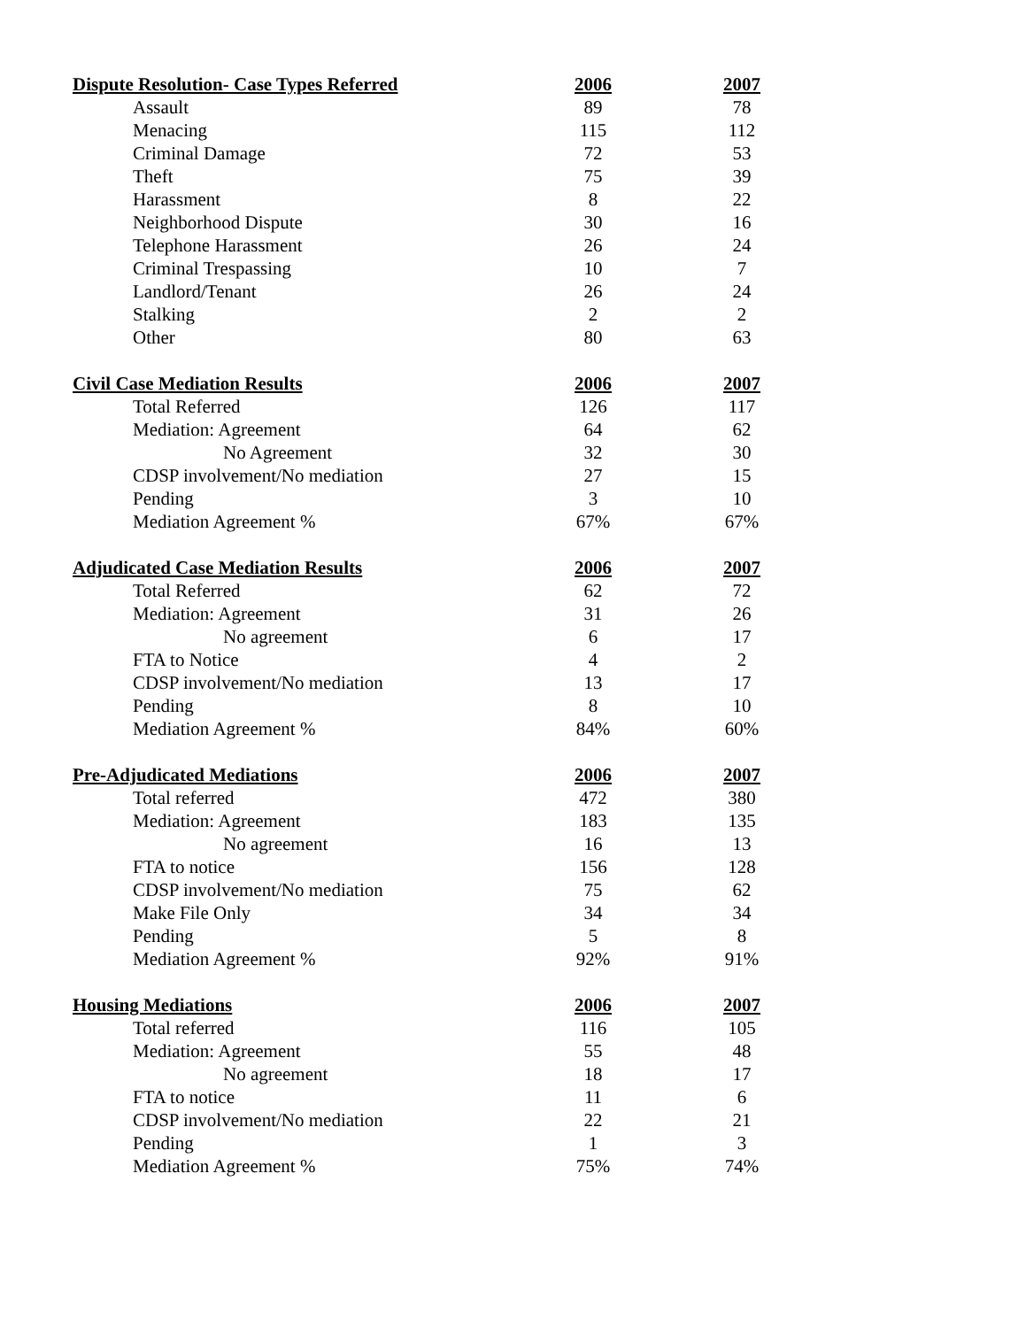| Dispute Resolution- Case Types Referred | 2006 | 2007 |
| --- | --- | --- |
| Assault | 89 | 78 |
| Menacing | 115 | 112 |
| Criminal Damage | 72 | 53 |
| Theft | 75 | 39 |
| Harassment | 8 | 22 |
| Neighborhood Dispute | 30 | 16 |
| Telephone Harassment | 26 | 24 |
| Criminal Trespassing | 10 | 7 |
| Landlord/Tenant | 26 | 24 |
| Stalking | 2 | 2 |
| Other | 80 | 63 |
| Civil Case Mediation Results | 2006 | 2007 |
| --- | --- | --- |
| Total Referred | 126 | 117 |
| Mediation: Agreement | 64 | 62 |
| No Agreement | 32 | 30 |
| CDSP involvement/No mediation | 27 | 15 |
| Pending | 3 | 10 |
| Mediation Agreement % | 67% | 67% |
| Adjudicated Case Mediation Results | 2006 | 2007 |
| --- | --- | --- |
| Total Referred | 62 | 72 |
| Mediation: Agreement | 31 | 26 |
| No agreement | 6 | 17 |
| FTA to Notice | 4 | 2 |
| CDSP involvement/No mediation | 13 | 17 |
| Pending | 8 | 10 |
| Mediation Agreement % | 84% | 60% |
| Pre-Adjudicated Mediations | 2006 | 2007 |
| --- | --- | --- |
| Total referred | 472 | 380 |
| Mediation: Agreement | 183 | 135 |
| No agreement | 16 | 13 |
| FTA to notice | 156 | 128 |
| CDSP involvement/No mediation | 75 | 62 |
| Make File Only | 34 | 34 |
| Pending | 5 | 8 |
| Mediation Agreement % | 92% | 91% |
| Housing Mediations | 2006 | 2007 |
| --- | --- | --- |
| Total referred | 116 | 105 |
| Mediation: Agreement | 55 | 48 |
| No agreement | 18 | 17 |
| FTA to notice | 11 | 6 |
| CDSP involvement/No mediation | 22 | 21 |
| Pending | 1 | 3 |
| Mediation Agreement % | 75% | 74% |